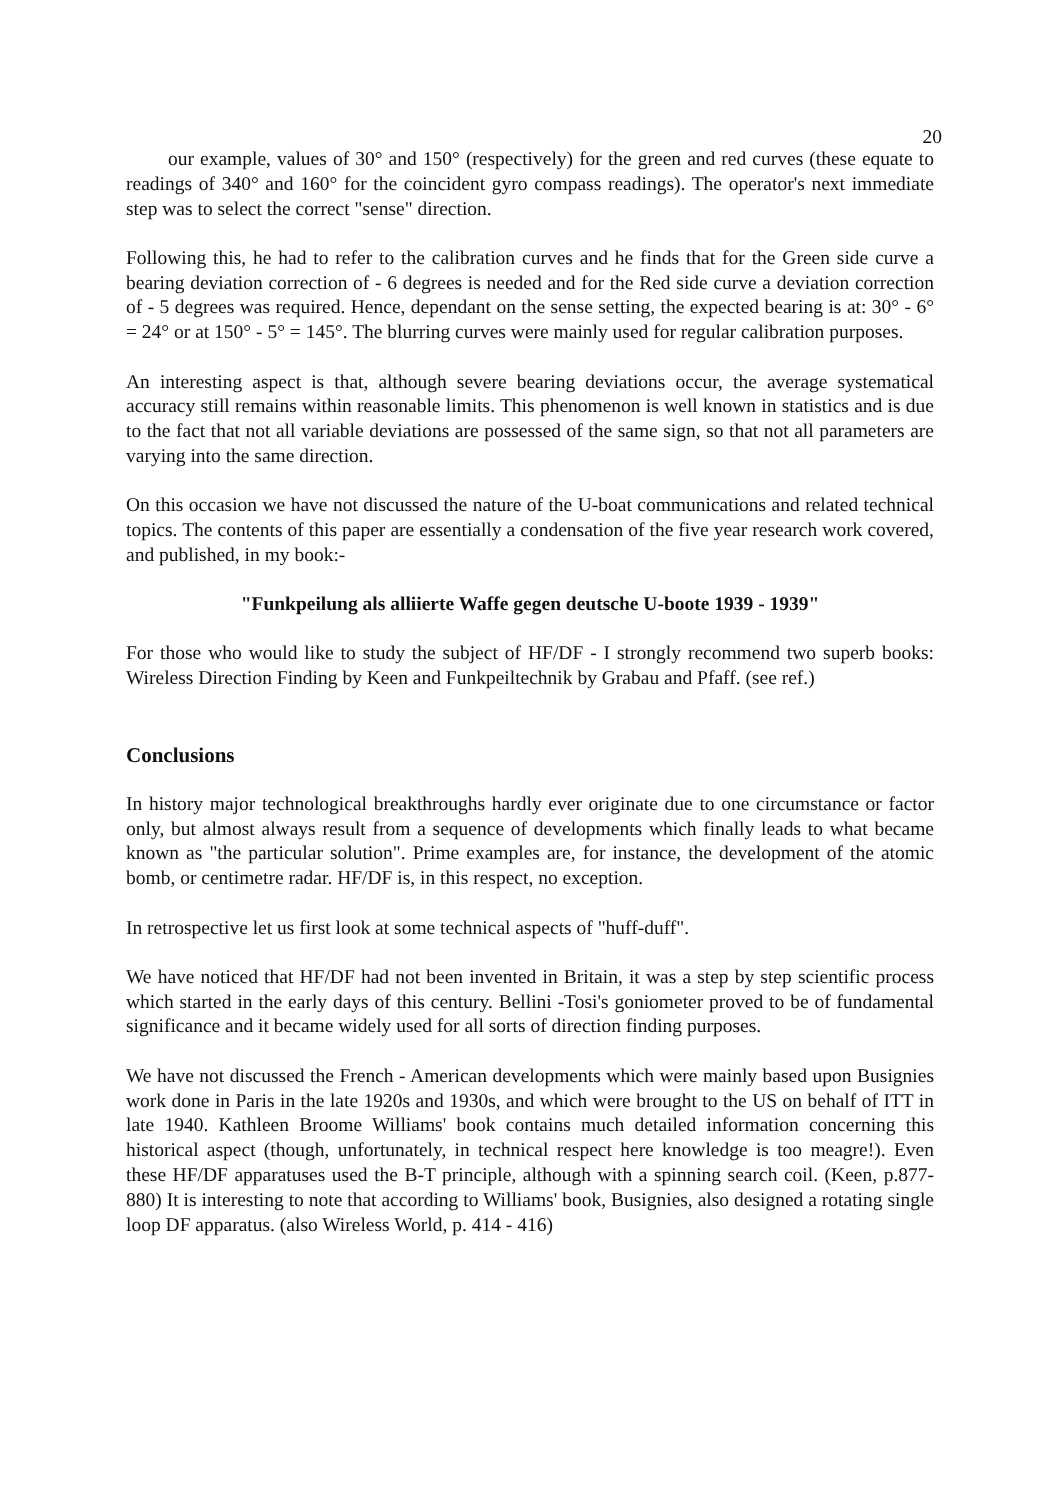20
our example, values of 30° and 150° (respectively) for the green and red curves (these equate to readings of 340° and 160° for the coincident gyro compass readings). The operator's next immediate step was to select the correct "sense" direction.
Following this, he had to refer to the calibration curves and he finds that for the Green side curve a bearing deviation correction of - 6 degrees is needed and for the Red side curve a deviation correction of - 5 degrees was required. Hence, dependant on the sense setting, the expected bearing is at: 30° - 6° = 24° or at 150° - 5° = 145°. The blurring curves were mainly used for regular calibration purposes.
An interesting aspect is that, although severe bearing deviations occur, the average systematical accuracy still remains within reasonable limits. This phenomenon is well known in statistics and is due to the fact that not all variable deviations are possessed of the same sign, so that not all parameters are varying into the same direction.
On this occasion we have not discussed the nature of the U-boat communications and related technical topics. The contents of this paper are essentially a condensation of the five year research work covered, and published, in my book:-
"Funkpeilung als alliierte Waffe gegen deutsche U-boote 1939 - 1939"
For those who would like to study the subject of HF/DF - I strongly recommend two superb books: Wireless Direction Finding by Keen and Funkpeiltechnik by Grabau and Pfaff. (see ref.)
Conclusions
In history major technological breakthroughs hardly ever originate due to one circumstance or factor only, but almost always result from a sequence of developments which finally leads to what became known as "the particular solution". Prime examples are, for instance, the development of the atomic bomb, or centimetre radar. HF/DF is, in this respect, no exception.
In retrospective let us first look at some technical aspects of "huff-duff".
We have noticed that HF/DF had not been invented in Britain, it was a step by step scientific process which started in the early days of this century. Bellini -Tosi's goniometer proved to be of fundamental significance and it became widely used for all sorts of direction finding purposes.
We have not discussed the French - American developments which were mainly based upon Busignies work done in Paris in the late 1920s and 1930s, and which were brought to the US on behalf of ITT in late 1940. Kathleen Broome Williams' book contains much detailed information concerning this historical aspect (though, unfortunately, in technical respect here knowledge is too meagre!). Even these HF/DF apparatuses used the B-T principle, although with a spinning search coil. (Keen, p.877-880) It is interesting to note that according to Williams' book, Busignies, also designed a rotating single loop DF apparatus. (also Wireless World, p. 414 - 416)